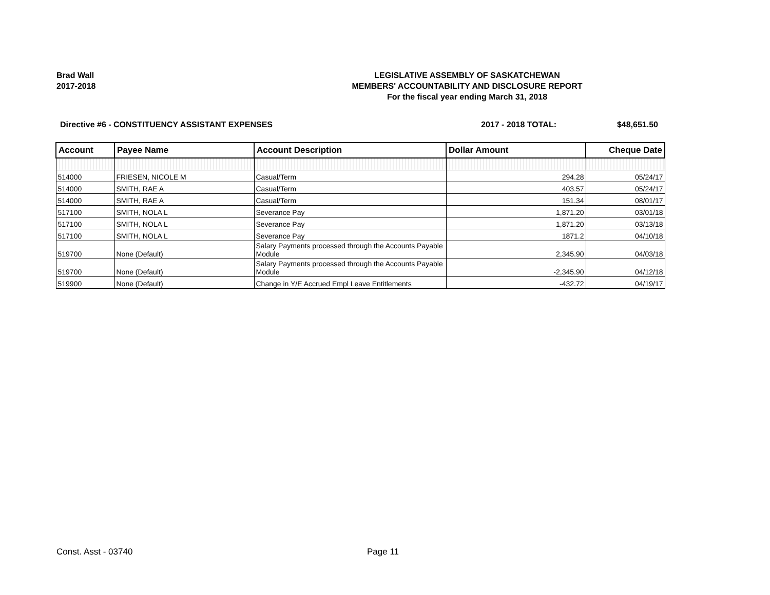Brad Wall
2017-2018
LEGISLATIVE ASSEMBLY OF SASKATCHEWAN
MEMBERS' ACCOUNTABILITY AND DISCLOSURE REPORT
For the fiscal year ending March 31, 2018
Directive #6 - CONSTITUENCY ASSISTANT EXPENSES 2017 - 2018 TOTAL: $48,651.50
| Account | Payee Name | Account Description | Dollar Amount | Cheque Date |
| --- | --- | --- | --- | --- |
| 514000 | FRIESEN, NICOLE M | Casual/Term | 294.28 | 05/24/17 |
| 514000 | SMITH, RAE A | Casual/Term | 403.57 | 05/24/17 |
| 514000 | SMITH, RAE A | Casual/Term | 151.34 | 08/01/17 |
| 517100 | SMITH, NOLA L | Severance Pay | 1,871.20 | 03/01/18 |
| 517100 | SMITH, NOLA L | Severance Pay | 1,871.20 | 03/13/18 |
| 517100 | SMITH, NOLA L | Severance Pay | 1871.2 | 04/10/18 |
| 519700 | None (Default) | Salary Payments processed through the Accounts Payable Module | 2,345.90 | 04/03/18 |
| 519700 | None (Default) | Salary Payments processed through the Accounts Payable Module | -2,345.90 | 04/12/18 |
| 519900 | None (Default) | Change in Y/E Accrued Empl Leave Entitlements | -432.72 | 04/19/17 |
Const. Asst - 03740 Page 11